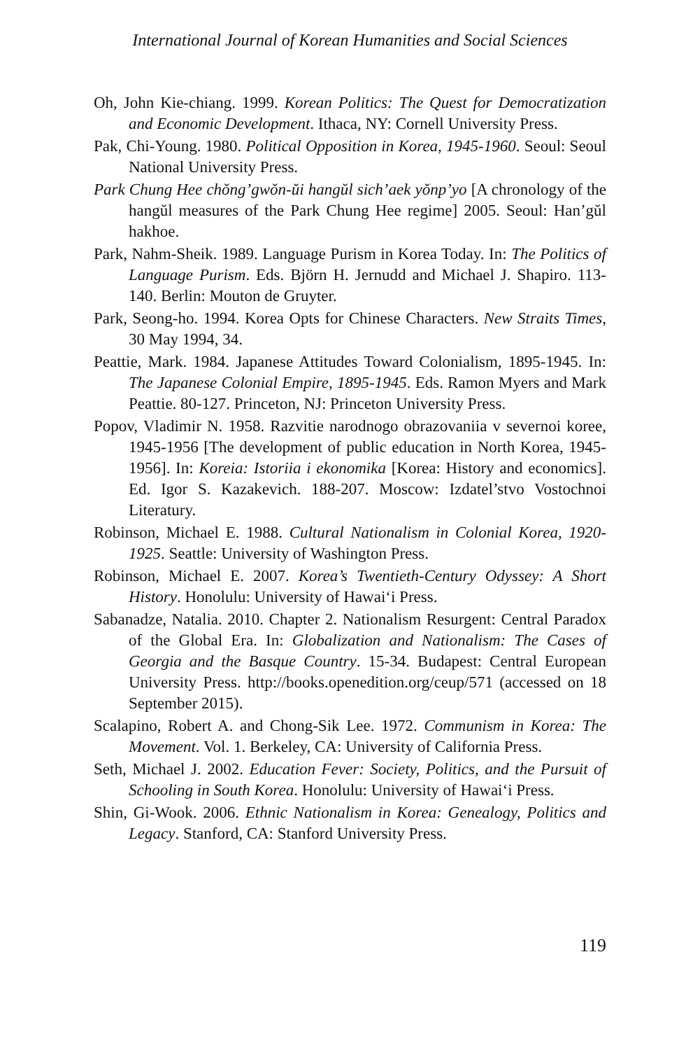International Journal of Korean Humanities and Social Sciences
Oh, John Kie-chiang. 1999. Korean Politics: The Quest for Democratization and Economic Development. Ithaca, NY: Cornell University Press.
Pak, Chi-Young. 1980. Political Opposition in Korea, 1945-1960. Seoul: Seoul National University Press.
Park Chung Hee chŏng’gwŏn-ŭi hangŭl sich’aek yŏnp’yo [A chronology of the hangŭl measures of the Park Chung Hee regime] 2005. Seoul: Han’gŭl hakhoe.
Park, Nahm-Sheik. 1989. Language Purism in Korea Today. In: The Politics of Language Purism. Eds. Björn H. Jernudd and Michael J. Shapiro. 113-140. Berlin: Mouton de Gruyter.
Park, Seong-ho. 1994. Korea Opts for Chinese Characters. New Straits Times, 30 May 1994, 34.
Peattie, Mark. 1984. Japanese Attitudes Toward Colonialism, 1895-1945. In: The Japanese Colonial Empire, 1895-1945. Eds. Ramon Myers and Mark Peattie. 80-127. Princeton, NJ: Princeton University Press.
Popov, Vladimir N. 1958. Razvitie narodnogo obrazovaniia v severnoi koree, 1945-1956 [The development of public education in North Korea, 1945-1956]. In: Koreia: Istoriia i ekonomika [Korea: History and economics]. Ed. Igor S. Kazakevich. 188-207. Moscow: Izdatel’stvo Vostochnoi Literatury.
Robinson, Michael E. 1988. Cultural Nationalism in Colonial Korea, 1920-1925. Seattle: University of Washington Press.
Robinson, Michael E. 2007. Korea’s Twentieth-Century Odyssey: A Short History. Honolulu: University of Hawai‘i Press.
Sabanadze, Natalia. 2010. Chapter 2. Nationalism Resurgent: Central Paradox of the Global Era. In: Globalization and Nationalism: The Cases of Georgia and the Basque Country. 15-34. Budapest: Central European University Press. http://books.openedition.org/ceup/571 (accessed on 18 September 2015).
Scalapino, Robert A. and Chong-Sik Lee. 1972. Communism in Korea: The Movement. Vol. 1. Berkeley, CA: University of California Press.
Seth, Michael J. 2002. Education Fever: Society, Politics, and the Pursuit of Schooling in South Korea. Honolulu: University of Hawai‘i Press.
Shin, Gi-Wook. 2006. Ethnic Nationalism in Korea: Genealogy, Politics and Legacy. Stanford, CA: Stanford University Press.
119